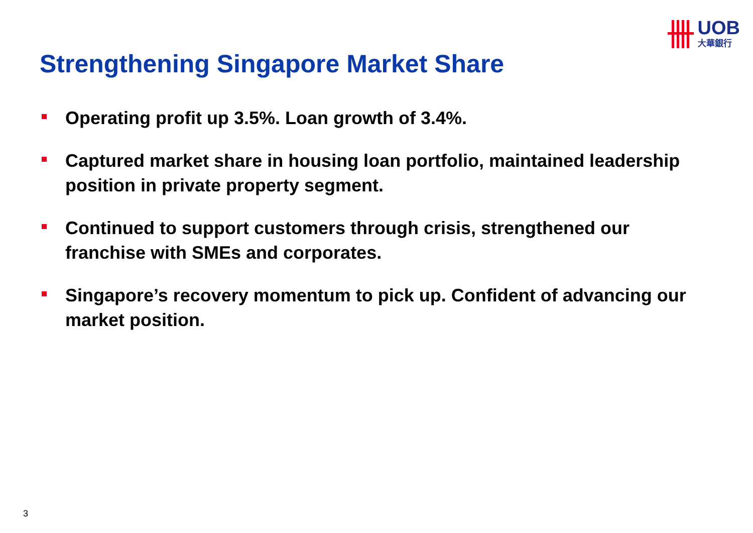UOB
大華銀行
Strengthening Singapore Market Share
Operating profit up 3.5%. Loan growth of 3.4%.
Captured market share in housing loan portfolio, maintained leadership position in private property segment.
Continued to support customers through crisis, strengthened our franchise with SMEs and corporates.
Singapore’s recovery momentum to pick up. Confident of advancing our market position.
3